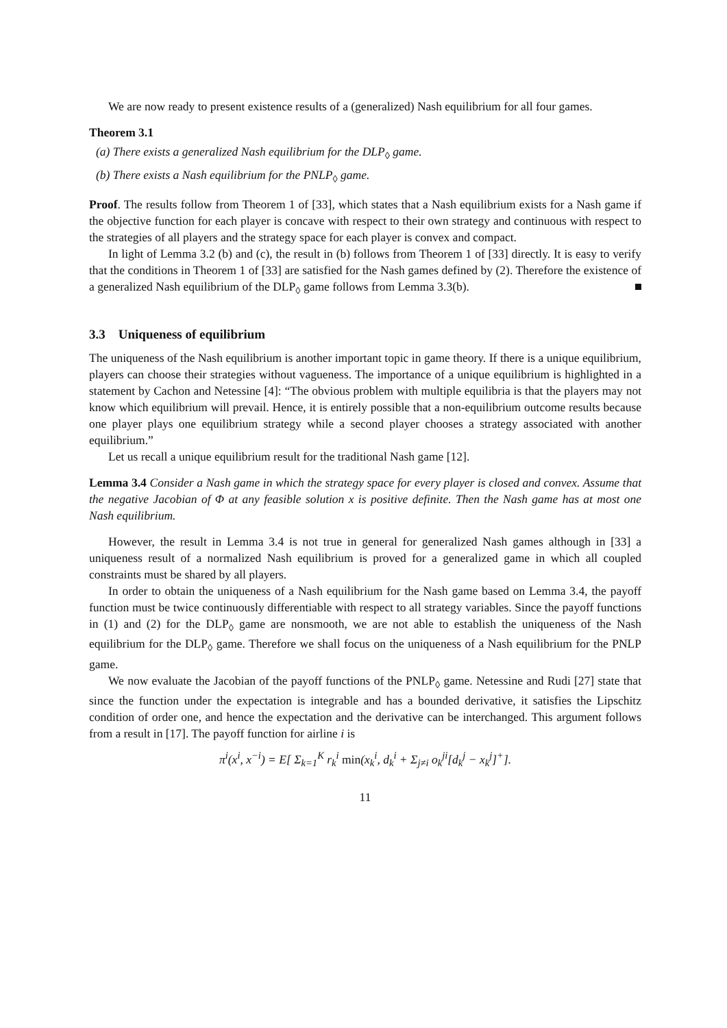We are now ready to present existence results of a (generalized) Nash equilibrium for all four games.
Theorem 3.1
(a) There exists a generalized Nash equilibrium for the DLP<sub>◊</sub> game.
(b) There exists a Nash equilibrium for the PNLP<sub>◊</sub> game.
Proof. The results follow from Theorem 1 of [33], which states that a Nash equilibrium exists for a Nash game if the objective function for each player is concave with respect to their own strategy and continuous with respect to the strategies of all players and the strategy space for each player is convex and compact.
In light of Lemma 3.2 (b) and (c), the result in (b) follows from Theorem 1 of [33] directly. It is easy to verify that the conditions in Theorem 1 of [33] are satisfied for the Nash games defined by (2). Therefore the existence of a generalized Nash equilibrium of the DLP<sub>◊</sub> game follows from Lemma 3.3(b).
3.3 Uniqueness of equilibrium
The uniqueness of the Nash equilibrium is another important topic in game theory. If there is a unique equilibrium, players can choose their strategies without vagueness. The importance of a unique equilibrium is highlighted in a statement by Cachon and Netessine [4]: “The obvious problem with multiple equilibria is that the players may not know which equilibrium will prevail. Hence, it is entirely possible that a non-equilibrium outcome results because one player plays one equilibrium strategy while a second player chooses a strategy associated with another equilibrium.”
Let us recall a unique equilibrium result for the traditional Nash game [12].
Lemma 3.4 Consider a Nash game in which the strategy space for every player is closed and convex. Assume that the negative Jacobian of Φ at any feasible solution x is positive definite. Then the Nash game has at most one Nash equilibrium.
However, the result in Lemma 3.4 is not true in general for generalized Nash games although in [33] a uniqueness result of a normalized Nash equilibrium is proved for a generalized game in which all coupled constraints must be shared by all players.
In order to obtain the uniqueness of a Nash equilibrium for the Nash game based on Lemma 3.4, the payoff function must be twice continuously differentiable with respect to all strategy variables. Since the payoff functions in (1) and (2) for the DLP<sub>◊</sub> game are nonsmooth, we are not able to establish the uniqueness of the Nash equilibrium for the DLP<sub>◊</sub> game. Therefore we shall focus on the uniqueness of a Nash equilibrium for the PNLP game.
We now evaluate the Jacobian of the payoff functions of the PNLP<sub>◊</sub> game. Netessine and Rudi [27] state that since the function under the expectation is integrable and has a bounded derivative, it satisfies the Lipschitz condition of order one, and hence the expectation and the derivative can be interchanged. This argument follows from a result in [17]. The payoff function for airline i is
π<sup>i</sup>(x<sup>i</sup>, x<sup>−i</sup>) = E[ Σ<sub>k=1</sub><sup>K</sup> r<sub>k</sub><sup>i</sup> min(x<sub>k</sub><sup>i</sup>, d<sub>k</sub><sup>i</sup> + Σ<sub>j≠i</sub> o<sub>k</sub><sup>ji</sup>[d<sub>k</sub><sup>j</sup> − x<sub>k</sub><sup>j</sup>]<sup>+</sup>].
11